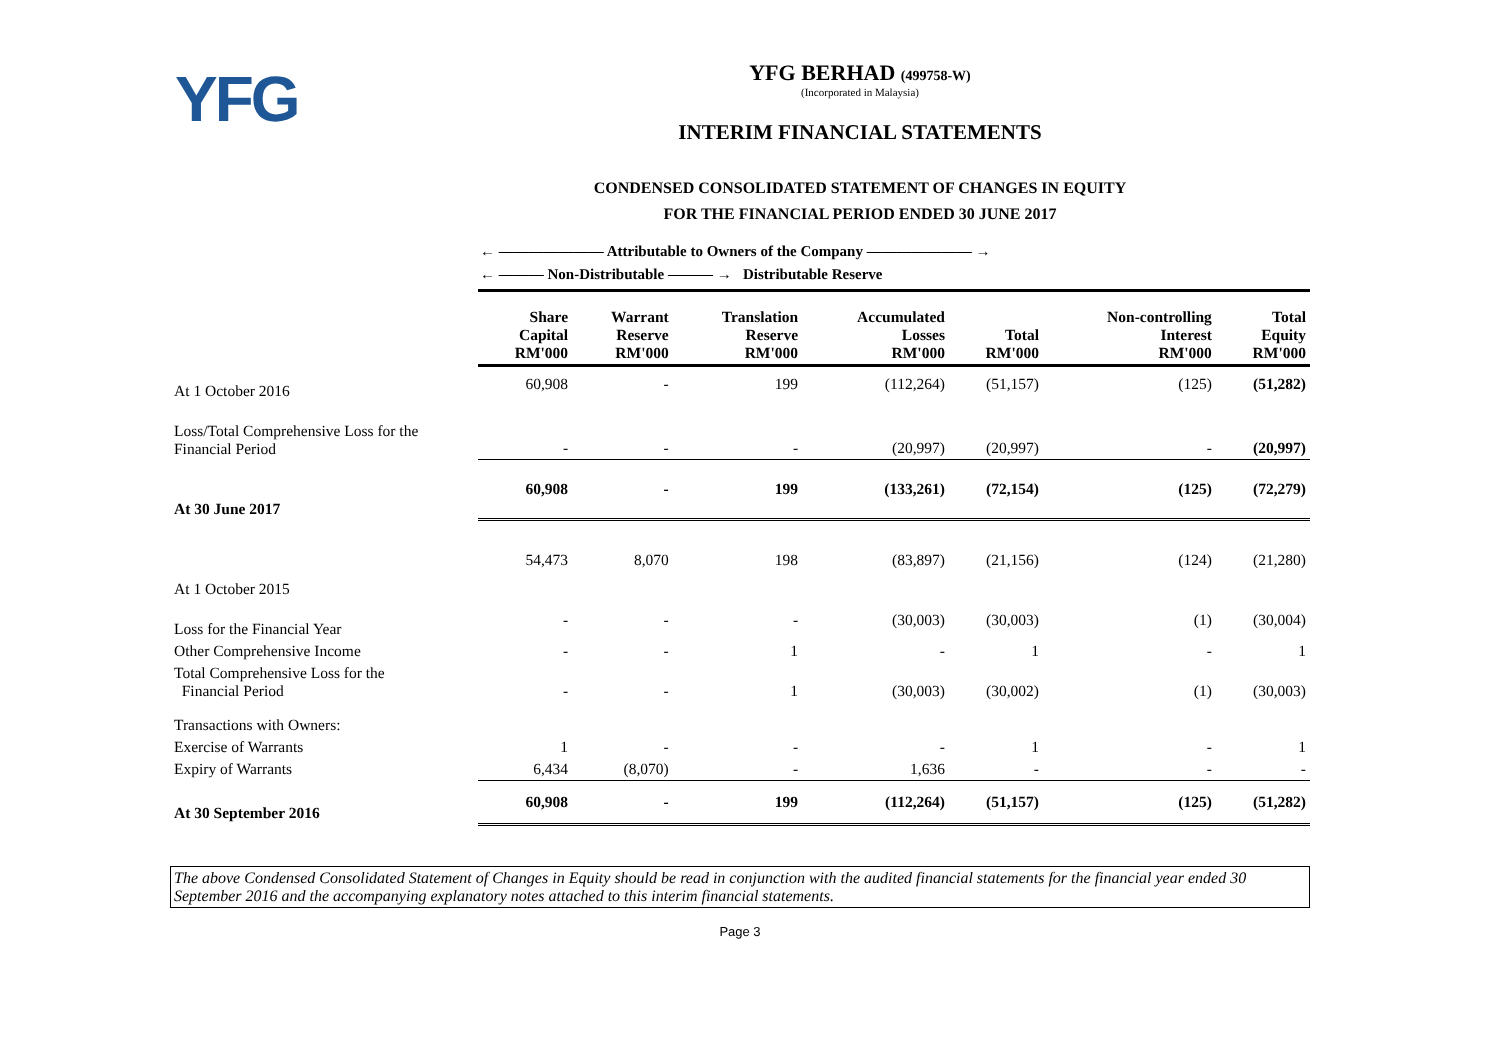YFG
YFG BERHAD (499758-W)
(Incorporated in Malaysia)
INTERIM FINANCIAL STATEMENTS
CONDENSED CONSOLIDATED STATEMENT OF CHANGES IN EQUITY
FOR THE FINANCIAL PERIOD ENDED 30 JUNE 2017
← ——————— Attributable to Owners of the Company ——————— →
← ——— Non-Distributable ——— → Distributable Reserve
| | Share Capital RM'000 | Warrant Reserve RM'000 | Translation Reserve RM'000 | Accumulated Losses RM'000 | Total RM'000 | Non-controlling Interest RM'000 | Total Equity RM'000 |
| --- | --- | --- | --- | --- | --- | --- | --- |
| At 1 October 2016 | 60,908 | - | 199 | (112,264) | (51,157) | (125) | (51,282) |
| Loss/Total Comprehensive Loss for the Financial Period | - | - | - | (20,997) | (20,997) | - | (20,997) |
| At 30 June 2017 | 60,908 | - | 199 | (133,261) | (72,154) | (125) | (72,279) |
| At 1 October 2015 | 54,473 | 8,070 | 198 | (83,897) | (21,156) | (124) | (21,280) |
| Loss for the Financial Year | - | - | - | (30,003) | (30,003) | (1) | (30,004) |
| Other Comprehensive Income | - | - | 1 | - | 1 | - | 1 |
| Total Comprehensive Loss for the Financial Period | - | - | 1 | (30,003) | (30,002) | (1) | (30,003) |
| Transactions with Owners: | | | | | | | |
| Exercise of Warrants | 1 | - | - | - | 1 | - | 1 |
| Expiry of Warrants | 6,434 | (8,070) | - | 1,636 | - | - | - |
| At 30 September 2016 | 60,908 | - | 199 | (112,264) | (51,157) | (125) | (51,282) |
The above Condensed Consolidated Statement of Changes in Equity should be read in conjunction with the audited financial statements for the financial year ended 30 September 2016 and the accompanying explanatory notes attached to this interim financial statements.
Page 3